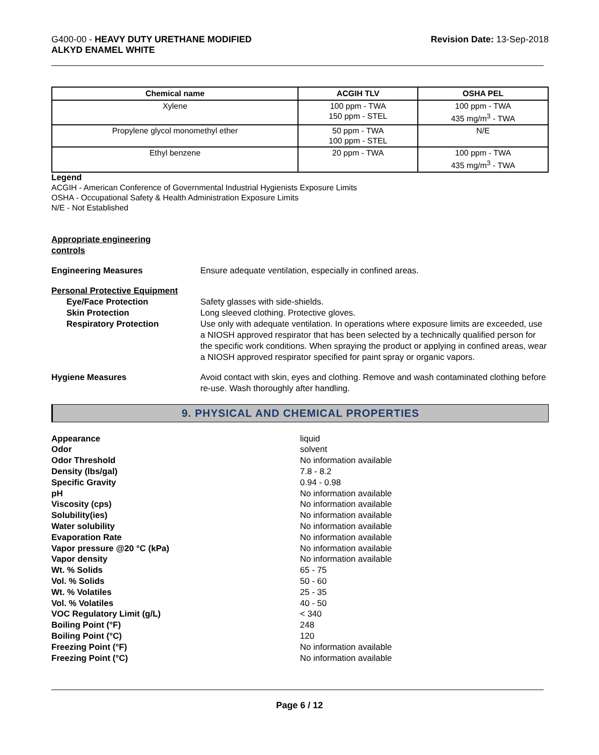G400-00 - HEAVY DUTY URETHANE MODIFIED
ALKYD ENAMEL WHITE
Revision Date: 13-Sep-2018
| Chemical name | ACGIH TLV | OSHA PEL |
| --- | --- | --- |
| Xylene | 100 ppm - TWA 150 ppm - STEL | 100 ppm - TWA 435 mg/m<sup>3</sup> - TWA |
| Propylene glycol monomethyl ether | 50 ppm - TWA 100 ppm - STEL | N/E |
| Ethyl benzene | 20 ppm - TWA | 100 ppm - TWA 435 mg/m<sup>3</sup> - TWA |
Legend
ACGIH - American Conference of Governmental Industrial Hygienists Exposure Limits
OSHA - Occupational Safety & Health Administration Exposure Limits
N/E - Not Established
Appropriate engineering
controls
Engineering Measures Ensure adequate ventilation, especially in confined areas.
Personal Protective Equipment
Eye/Face Protection Safety glasses with side-shields.
Skin Protection Long sleeved clothing. Protective gloves.
Respiratory Protection Use only with adequate ventilation. In operations where exposure limits are exceeded, use a NIOSH approved respirator that has been selected by a technically qualified person for the specific work conditions. When spraying the product or applying in confined areas, wear a NIOSH approved respirator specified for paint spray or organic vapors.
Hygiene Measures Avoid contact with skin, eyes and clothing. Remove and wash contaminated clothing before re-use. Wash thoroughly after handling.
9. PHYSICAL AND CHEMICAL PROPERTIES
Appearance liquid
Odor solvent
Odor Threshold No information available
Density (lbs/gal) 7.8 - 8.2
Specific Gravity 0.94 - 0.98
pH No information available
Viscosity (cps) No information available
Solubility(ies) No information available
Water solubility No information available
Evaporation Rate No information available
Vapor pressure @20 °C (kPa) No information available
Vapor density No information available
Wt. % Solids 65 - 75
Vol. % Solids 50 - 60
Wt. % Volatiles 25 - 35
Vol. % Volatiles 40 - 50
VOC Regulatory Limit (g/L) < 340
Boiling Point (°F) 248
Boiling Point (°C) 120
Freezing Point (°F) No information available
Freezing Point (°C) No information available
Page 6 / 12